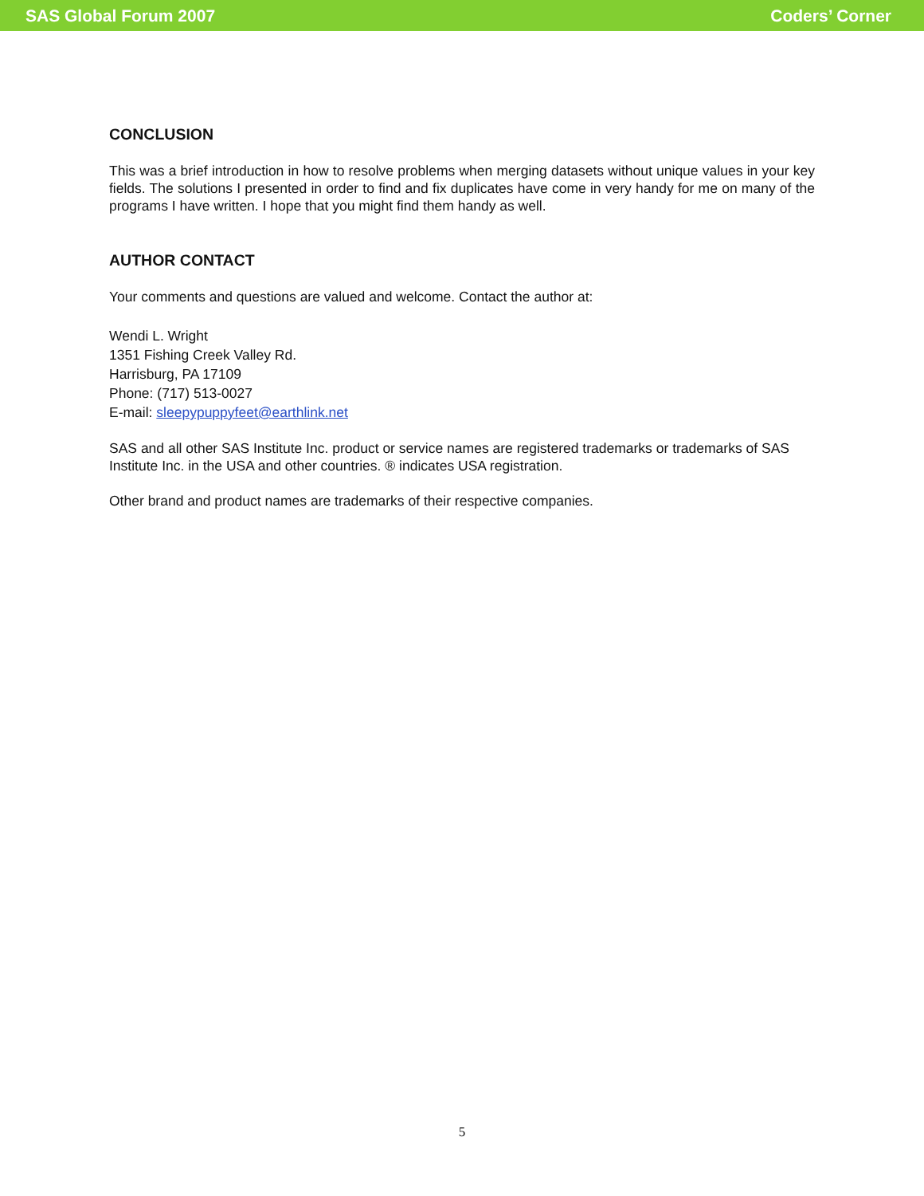SAS Global Forum 2007 Coders’ Corner
CONCLUSION
This was a brief introduction in how to resolve problems when merging datasets without unique values in your key fields. The solutions I presented in order to find and fix duplicates have come in very handy for me on many of the programs I have written. I hope that you might find them handy as well.
AUTHOR CONTACT
Your comments and questions are valued and welcome. Contact the author at:
Wendi L. Wright
1351 Fishing Creek Valley Rd.
Harrisburg, PA 17109
Phone: (717) 513-0027
E-mail: sleepypuppyfeet@earthlink.net
SAS and all other SAS Institute Inc. product or service names are registered trademarks or trademarks of SAS Institute Inc. in the USA and other countries. ® indicates USA registration.
Other brand and product names are trademarks of their respective companies.
5